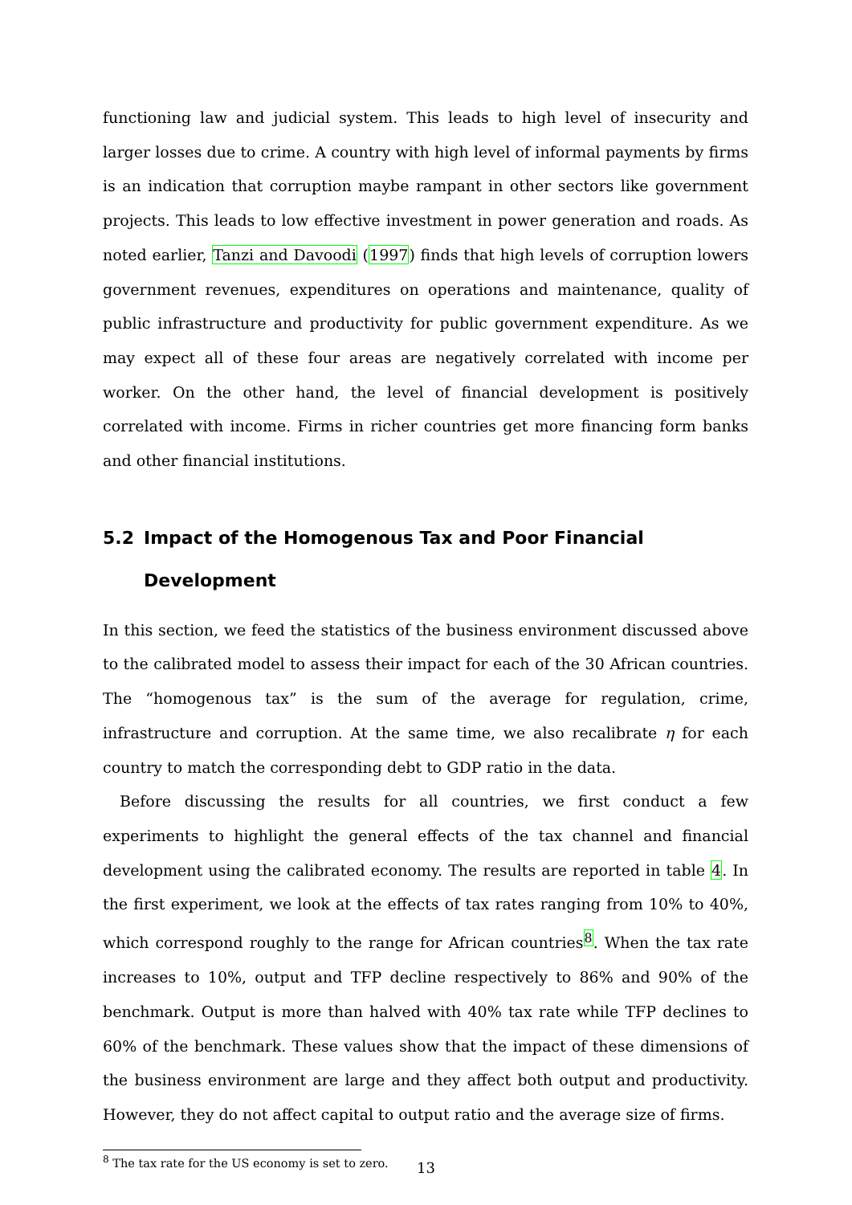functioning law and judicial system. This leads to high level of insecurity and larger losses due to crime. A country with high level of informal payments by firms is an indication that corruption maybe rampant in other sectors like government projects. This leads to low effective investment in power generation and roads. As noted earlier, Tanzi and Davoodi (1997) finds that high levels of corruption lowers government revenues, expenditures on operations and maintenance, quality of public infrastructure and productivity for public government expenditure. As we may expect all of these four areas are negatively correlated with income per worker. On the other hand, the level of financial development is positively correlated with income. Firms in richer countries get more financing form banks and other financial institutions.
5.2 Impact of the Homogenous Tax and Poor Financial Development
In this section, we feed the statistics of the business environment discussed above to the calibrated model to assess their impact for each of the 30 African countries. The “homogenous tax” is the sum of the average for regulation, crime, infrastructure and corruption. At the same time, we also recalibrate η for each country to match the corresponding debt to GDP ratio in the data.
Before discussing the results for all countries, we first conduct a few experiments to highlight the general effects of the tax channel and financial development using the calibrated economy. The results are reported in table 4. In the first experiment, we look at the effects of tax rates ranging from 10% to 40%, which correspond roughly to the range for African countries<sup>8</sup>. When the tax rate increases to 10%, output and TFP decline respectively to 86% and 90% of the benchmark. Output is more than halved with 40% tax rate while TFP declines to 60% of the benchmark. These values show that the impact of these dimensions of the business environment are large and they affect both output and productivity. However, they do not affect capital to output ratio and the average size of firms.
<sup>8</sup> The tax rate for the US economy is set to zero.
13